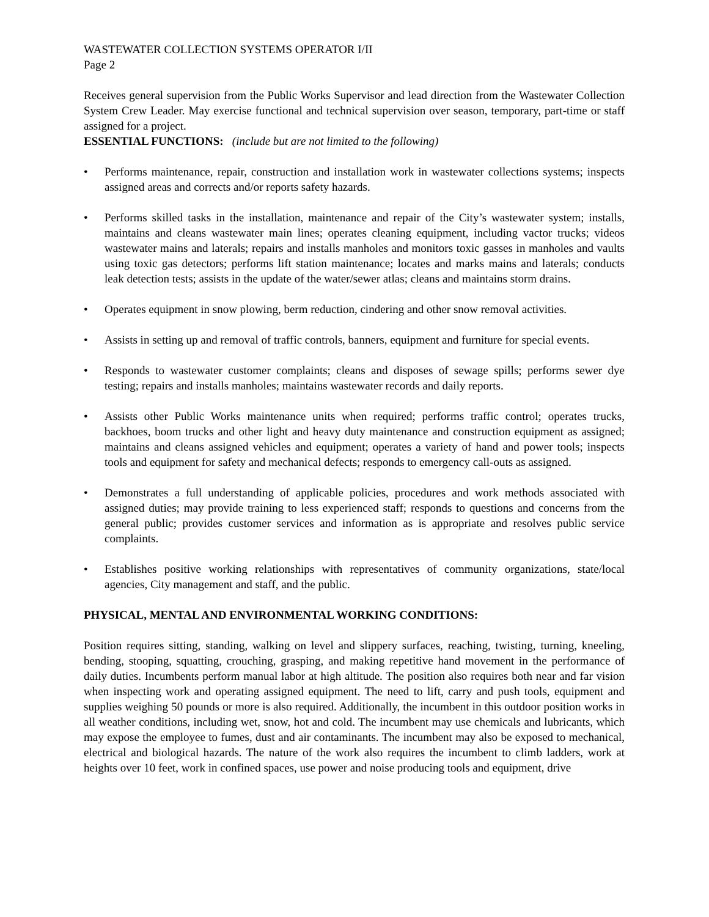WASTEWATER COLLECTION SYSTEMS OPERATOR I/II
Page 2
Receives general supervision from the Public Works Supervisor and lead direction from the Wastewater Collection System Crew Leader. May exercise functional and technical supervision over season, temporary, part-time or staff assigned for a project.
ESSENTIAL FUNCTIONS: (include but are not limited to the following)
• Performs maintenance, repair, construction and installation work in wastewater collections systems; inspects assigned areas and corrects and/or reports safety hazards.
• Performs skilled tasks in the installation, maintenance and repair of the City’s wastewater system; installs, maintains and cleans wastewater main lines; operates cleaning equipment, including vactor trucks; videos wastewater mains and laterals; repairs and installs manholes and monitors toxic gasses in manholes and vaults using toxic gas detectors; performs lift station maintenance; locates and marks mains and laterals; conducts leak detection tests; assists in the update of the water/sewer atlas; cleans and maintains storm drains.
• Operates equipment in snow plowing, berm reduction, cindering and other snow removal activities.
• Assists in setting up and removal of traffic controls, banners, equipment and furniture for special events.
• Responds to wastewater customer complaints; cleans and disposes of sewage spills; performs sewer dye testing; repairs and installs manholes; maintains wastewater records and daily reports.
• Assists other Public Works maintenance units when required; performs traffic control; operates trucks, backhoes, boom trucks and other light and heavy duty maintenance and construction equipment as assigned; maintains and cleans assigned vehicles and equipment; operates a variety of hand and power tools; inspects tools and equipment for safety and mechanical defects; responds to emergency call-outs as assigned.
• Demonstrates a full understanding of applicable policies, procedures and work methods associated with assigned duties; may provide training to less experienced staff; responds to questions and concerns from the general public; provides customer services and information as is appropriate and resolves public service complaints.
• Establishes positive working relationships with representatives of community organizations, state/local agencies, City management and staff, and the public.
PHYSICAL, MENTAL AND ENVIRONMENTAL WORKING CONDITIONS:
Position requires sitting, standing, walking on level and slippery surfaces, reaching, twisting, turning, kneeling, bending, stooping, squatting, crouching, grasping, and making repetitive hand movement in the performance of daily duties. Incumbents perform manual labor at high altitude. The position also requires both near and far vision when inspecting work and operating assigned equipment. The need to lift, carry and push tools, equipment and supplies weighing 50 pounds or more is also required. Additionally, the incumbent in this outdoor position works in all weather conditions, including wet, snow, hot and cold. The incumbent may use chemicals and lubricants, which may expose the employee to fumes, dust and air contaminants. The incumbent may also be exposed to mechanical, electrical and biological hazards. The nature of the work also requires the incumbent to climb ladders, work at heights over 10 feet, work in confined spaces, use power and noise producing tools and equipment, drive